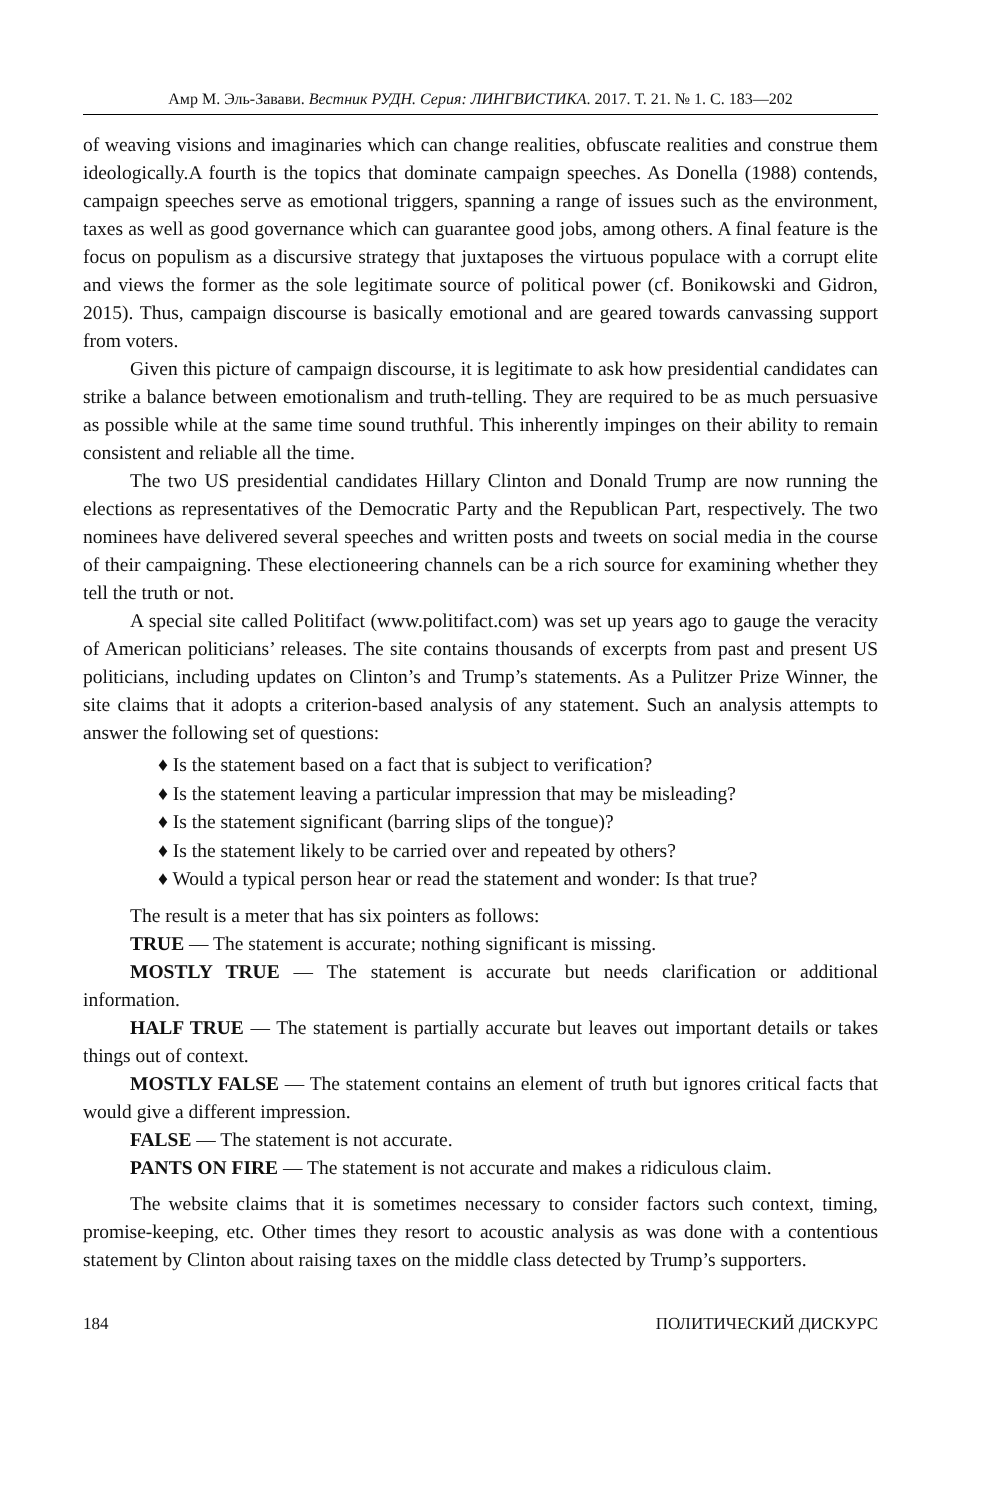Амр М. Эль-Завави. Вестник РУДН. Серия: ЛИНГВИСТИКА. 2017. Т. 21. № 1. С. 183—202
of weaving visions and imaginaries which can change realities, obfuscate realities and construe them ideologically.A fourth is the topics that dominate campaign speeches. As Donella (1988) contends, campaign speeches serve as emotional triggers, spanning a range of issues such as the environment, taxes as well as good governance which can guarantee good jobs, among others. A final feature is the focus on populism as a discursive strategy that juxtaposes the virtuous populace with a corrupt elite and views the former as the sole legitimate source of political power (cf. Bonikowski and Gidron, 2015). Thus, campaign discourse is basically emotional and are geared towards canvassing support from voters.
Given this picture of campaign discourse, it is legitimate to ask how presidential candidates can strike a balance between emotionalism and truth-telling. They are required to be as much persuasive as possible while at the same time sound truthful. This inherently impinges on their ability to remain consistent and reliable all the time.
The two US presidential candidates Hillary Clinton and Donald Trump are now running the elections as representatives of the Democratic Party and the Republican Part, respectively. The two nominees have delivered several speeches and written posts and tweets on social media in the course of their campaigning. These electioneering channels can be a rich source for examining whether they tell the truth or not.
A special site called Politifact (www.politifact.com) was set up years ago to gauge the veracity of American politicians’ releases. The site contains thousands of excerpts from past and present US politicians, including updates on Clinton’s and Trump’s statements. As a Pulitzer Prize Winner, the site claims that it adopts a criterion-based analysis of any statement. Such an analysis attempts to answer the following set of questions:
♦ Is the statement based on a fact that is subject to verification?
♦ Is the statement leaving a particular impression that may be misleading?
♦ Is the statement significant (barring slips of the tongue)?
♦ Is the statement likely to be carried over and repeated by others?
♦ Would a typical person hear or read the statement and wonder: Is that true?
The result is a meter that has six pointers as follows:
TRUE — The statement is accurate; nothing significant is missing.
MOSTLY TRUE — The statement is accurate but needs clarification or additional information.
HALF TRUE — The statement is partially accurate but leaves out important details or takes things out of context.
MOSTLY FALSE — The statement contains an element of truth but ignores critical facts that would give a different impression.
FALSE — The statement is not accurate.
PANTS ON FIRE — The statement is not accurate and makes a ridiculous claim.
The website claims that it is sometimes necessary to consider factors such context, timing, promise-keeping, etc. Other times they resort to acoustic analysis as was done with a contentious statement by Clinton about raising taxes on the middle class detected by Trump’s supporters.
184 ПОЛИТИЧЕСКИЙ ДИСКУРС